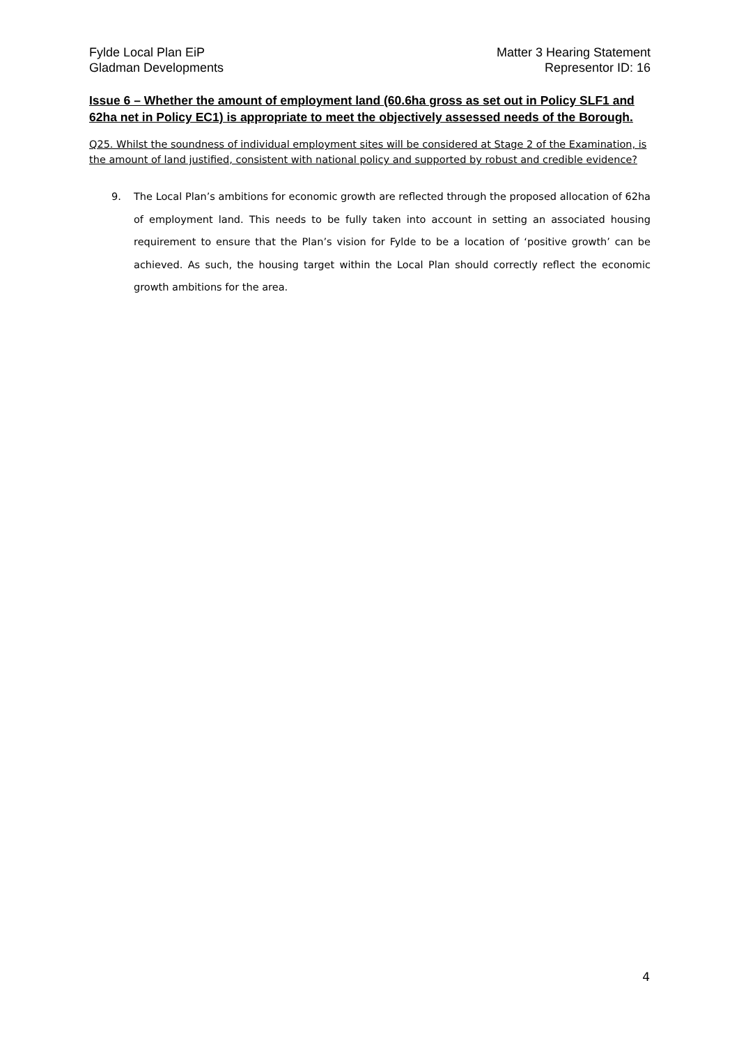Fylde Local Plan EiP
Gladman Developments
Matter 3 Hearing Statement
Representor ID: 16
Issue 6 – Whether the amount of employment land (60.6ha gross as set out in Policy SLF1 and 62ha net in Policy EC1) is appropriate to meet the objectively assessed needs of the Borough.
Q25. Whilst the soundness of individual employment sites will be considered at Stage 2 of the Examination, is the amount of land justified, consistent with national policy and supported by robust and credible evidence?
9. The Local Plan’s ambitions for economic growth are reflected through the proposed allocation of 62ha of employment land. This needs to be fully taken into account in setting an associated housing requirement to ensure that the Plan’s vision for Fylde to be a location of ‘positive growth’ can be achieved. As such, the housing target within the Local Plan should correctly reflect the economic growth ambitions for the area.
4